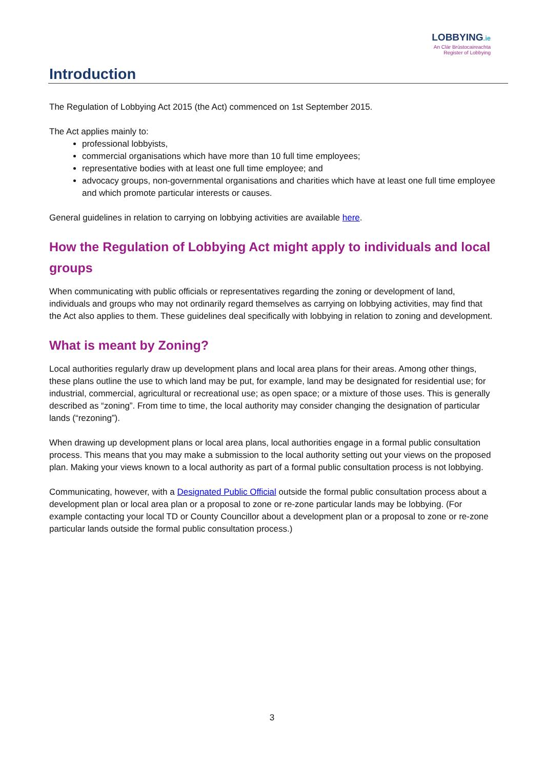LOBBYING.ie
An Clár Brústocaireachta
Register of Lobbying
Introduction
The Regulation of Lobbying Act 2015 (the Act) commenced on 1st September 2015.
The Act applies mainly to:
professional lobbyists,
commercial organisations which have more than 10 full time employees;
representative bodies with at least one full time employee; and
advocacy groups, non-governmental organisations and charities which have at least one full time employee and which promote particular interests or causes.
General guidelines in relation to carrying on lobbying activities are available here.
How the Regulation of Lobbying Act might apply to individuals and local groups
When communicating with public officials or representatives regarding the zoning or development of land, individuals and groups who may not ordinarily regard themselves as carrying on lobbying activities, may find that the Act also applies to them. These guidelines deal specifically with lobbying in relation to zoning and development.
What is meant by Zoning?
Local authorities regularly draw up development plans and local area plans for their areas. Among other things, these plans outline the use to which land may be put, for example, land may be designated for residential use; for industrial, commercial, agricultural or recreational use; as open space; or a mixture of those uses. This is generally described as “zoning”. From time to time, the local authority may consider changing the designation of particular lands (“rezoning”).
When drawing up development plans or local area plans, local authorities engage in a formal public consultation process. This means that you may make a submission to the local authority setting out your views on the proposed plan. Making your views known to a local authority as part of a formal public consultation process is not lobbying.
Communicating, however, with a Designated Public Official outside the formal public consultation process about a development plan or local area plan or a proposal to zone or re-zone particular lands may be lobbying. (For example contacting your local TD or County Councillor about a development plan or a proposal to zone or re-zone particular lands outside the formal public consultation process.)
3